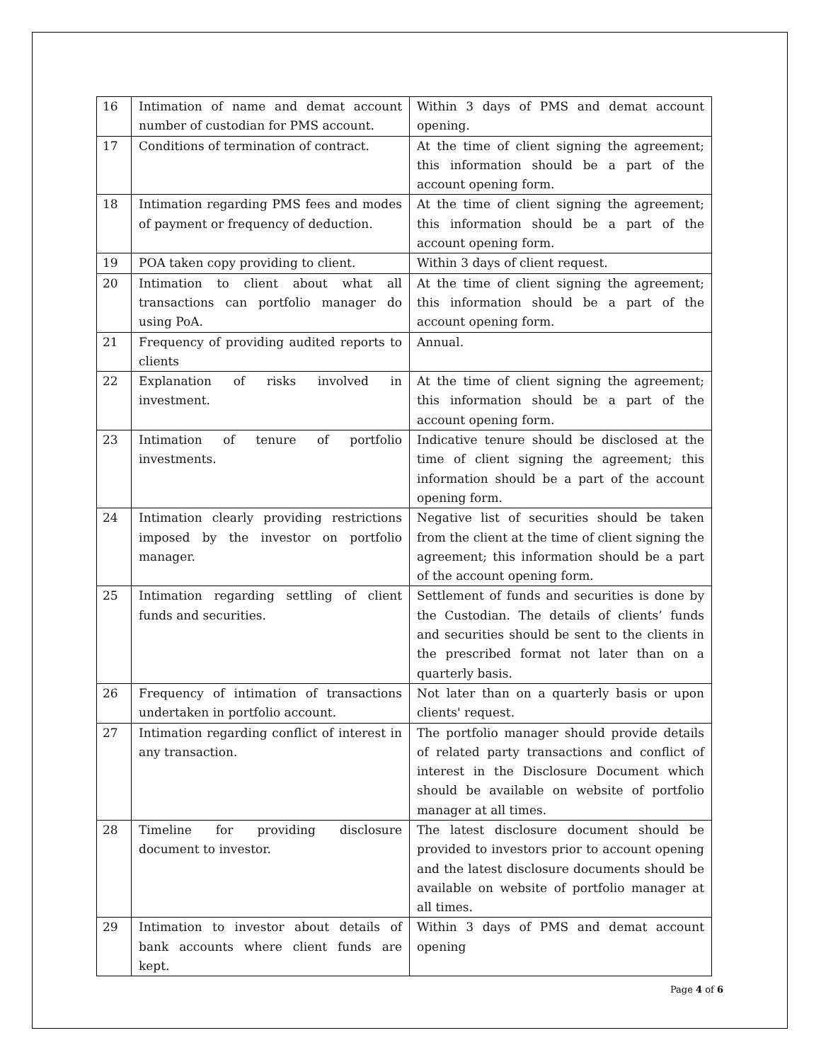| 16 | Intimation of name and demat account number of custodian for PMS account. | Within 3 days of PMS and demat account opening. |
| 17 | Conditions of termination of contract. | At the time of client signing the agreement; this information should be a part of the account opening form. |
| 18 | Intimation regarding PMS fees and modes of payment or frequency of deduction. | At the time of client signing the agreement; this information should be a part of the account opening form. |
| 19 | POA taken copy providing to client. | Within 3 days of client request. |
| 20 | Intimation to client about what all transactions can portfolio manager do using PoA. | At the time of client signing the agreement; this information should be a part of the account opening form. |
| 21 | Frequency of providing audited reports to clients | Annual. |
| 22 | Explanation of risks involved in investment. | At the time of client signing the agreement; this information should be a part of the account opening form. |
| 23 | Intimation of tenure of portfolio investments. | Indicative tenure should be disclosed at the time of client signing the agreement; this information should be a part of the account opening form. |
| 24 | Intimation clearly providing restrictions imposed by the investor on portfolio manager. | Negative list of securities should be taken from the client at the time of client signing the agreement; this information should be a part of the account opening form. |
| 25 | Intimation regarding settling of client funds and securities. | Settlement of funds and securities is done by the Custodian. The details of clients’ funds and securities should be sent to the clients in the prescribed format not later than on a quarterly basis. |
| 26 | Frequency of intimation of transactions undertaken in portfolio account. | Not later than on a quarterly basis or upon clients' request. |
| 27 | Intimation regarding conflict of interest in any transaction. | The portfolio manager should provide details of related party transactions and conflict of interest in the Disclosure Document which should be available on website of portfolio manager at all times. |
| 28 | Timeline for providing disclosure document to investor. | The latest disclosure document should be provided to investors prior to account opening and the latest disclosure documents should be available on website of portfolio manager at all times. |
| 29 | Intimation to investor about details of bank accounts where client funds are kept. | Within 3 days of PMS and demat account opening |
Page 4 of 6